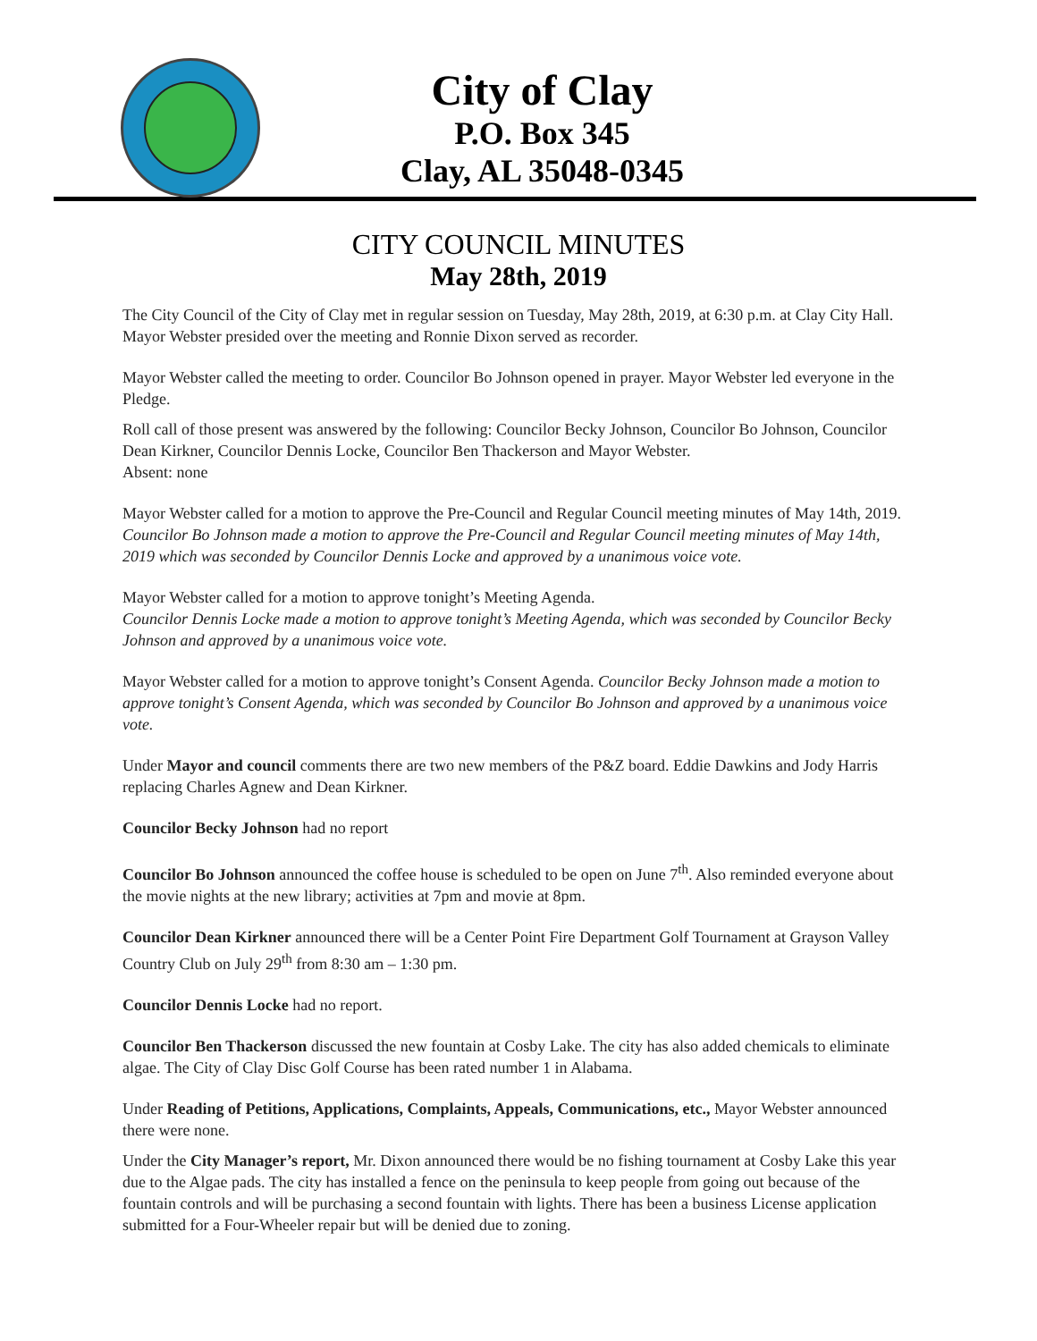City of Clay
P.O. Box 345
Clay, AL 35048-0345
CITY COUNCIL MINUTES
May 28th, 2019
The City Council of the City of Clay met in regular session on Tuesday, May 28th, 2019, at 6:30 p.m. at Clay City Hall. Mayor Webster presided over the meeting and Ronnie Dixon served as recorder.
Mayor Webster called the meeting to order. Councilor Bo Johnson opened in prayer. Mayor Webster led everyone in the Pledge.
Roll call of those present was answered by the following: Councilor Becky Johnson, Councilor Bo Johnson, Councilor Dean Kirkner, Councilor Dennis Locke, Councilor Ben Thackerson and Mayor Webster.
Absent: none
Mayor Webster called for a motion to approve the Pre-Council and Regular Council meeting minutes of May 14th, 2019. Councilor Bo Johnson made a motion to approve the Pre-Council and Regular Council meeting minutes of May 14th, 2019 which was seconded by Councilor Dennis Locke and approved by a unanimous voice vote.
Mayor Webster called for a motion to approve tonight’s Meeting Agenda.
Councilor Dennis Locke made a motion to approve tonight’s Meeting Agenda, which was seconded by Councilor Becky Johnson and approved by a unanimous voice vote.
Mayor Webster called for a motion to approve tonight’s Consent Agenda. Councilor Becky Johnson made a motion to approve tonight’s Consent Agenda, which was seconded by Councilor Bo Johnson and approved by a unanimous voice vote.
Under Mayor and council comments there are two new members of the P&Z board. Eddie Dawkins and Jody Harris replacing Charles Agnew and Dean Kirkner.
Councilor Becky Johnson had no report
Councilor Bo Johnson announced the coffee house is scheduled to be open on June 7<sup>th</sup>. Also reminded everyone about the movie nights at the new library; activities at 7pm and movie at 8pm.
Councilor Dean Kirkner announced there will be a Center Point Fire Department Golf Tournament at Grayson Valley Country Club on July 29<sup>th</sup> from 8:30 am – 1:30 pm.
Councilor Dennis Locke had no report.
Councilor Ben Thackerson discussed the new fountain at Cosby Lake. The city has also added chemicals to eliminate algae. The City of Clay Disc Golf Course has been rated number 1 in Alabama.
Under Reading of Petitions, Applications, Complaints, Appeals, Communications, etc., Mayor Webster announced there were none.
Under the City Manager’s report, Mr. Dixon announced there would be no fishing tournament at Cosby Lake this year due to the Algae pads. The city has installed a fence on the peninsula to keep people from going out because of the fountain controls and will be purchasing a second fountain with lights. There has been a business License application submitted for a Four-Wheeler repair but will be denied due to zoning.